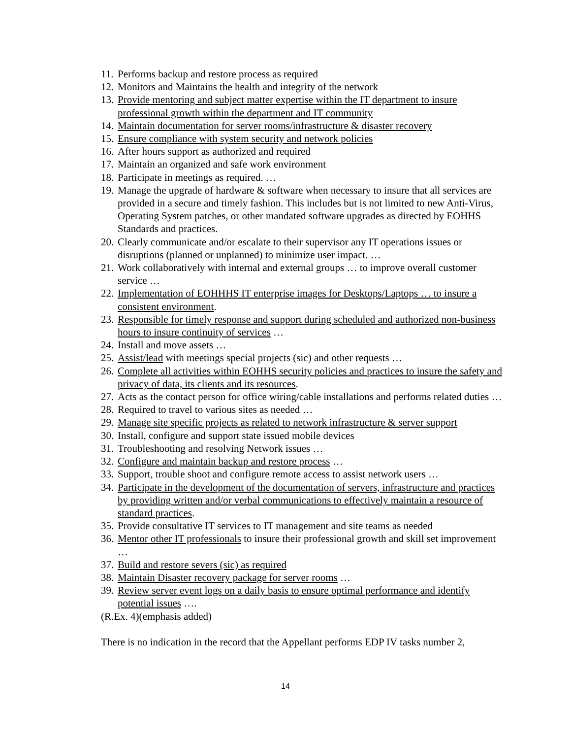11. Performs backup and restore process as required
12. Monitors and Maintains the health and integrity of the network
13. Provide mentoring and subject matter expertise within the IT department to insure professional growth within the department and IT community
14. Maintain documentation for server rooms/infrastructure & disaster recovery
15. Ensure compliance with system security and network policies
16. After hours support as authorized and required
17. Maintain an organized and safe work environment
18. Participate in meetings as required. …
19. Manage the upgrade of hardware & software when necessary to insure that all services are provided in a secure and timely fashion. This includes but is not limited to new Anti-Virus, Operating System patches, or other mandated software upgrades as directed by EOHHS Standards and practices.
20. Clearly communicate and/or escalate to their supervisor any IT operations issues or disruptions (planned or unplanned) to minimize user impact. …
21. Work collaboratively with internal and external groups … to improve overall customer service …
22. Implementation of EOHHHS IT enterprise images for Desktops/Laptops … to insure a consistent environment.
23. Responsible for timely response and support during scheduled and authorized non-business hours to insure continuity of services …
24. Install and move assets …
25. Assist/lead with meetings special projects (sic) and other requests …
26. Complete all activities within EOHHS security policies and practices to insure the safety and privacy of data, its clients and its resources.
27. Acts as the contact person for office wiring/cable installations and performs related duties …
28. Required to travel to various sites as needed …
29. Manage site specific projects as related to network infrastructure & server support
30. Install, configure and support state issued mobile devices
31. Troubleshooting and resolving Network issues …
32. Configure and maintain backup and restore process …
33. Support, trouble shoot and configure remote access to assist network users …
34. Participate in the development of the documentation of servers, infrastructure and practices by providing written and/or verbal communications to effectively maintain a resource of standard practices.
35. Provide consultative IT services to IT management and site teams as needed
36. Mentor other IT professionals to insure their professional growth and skill set improvement …
37. Build and restore severs (sic) as required
38. Maintain Disaster recovery package for server rooms …
39. Review server event logs on a daily basis to ensure optimal performance and identify potential issues ….
(R.Ex. 4)(emphasis added)
There is no indication in the record that the Appellant performs EDP IV tasks number 2,
14